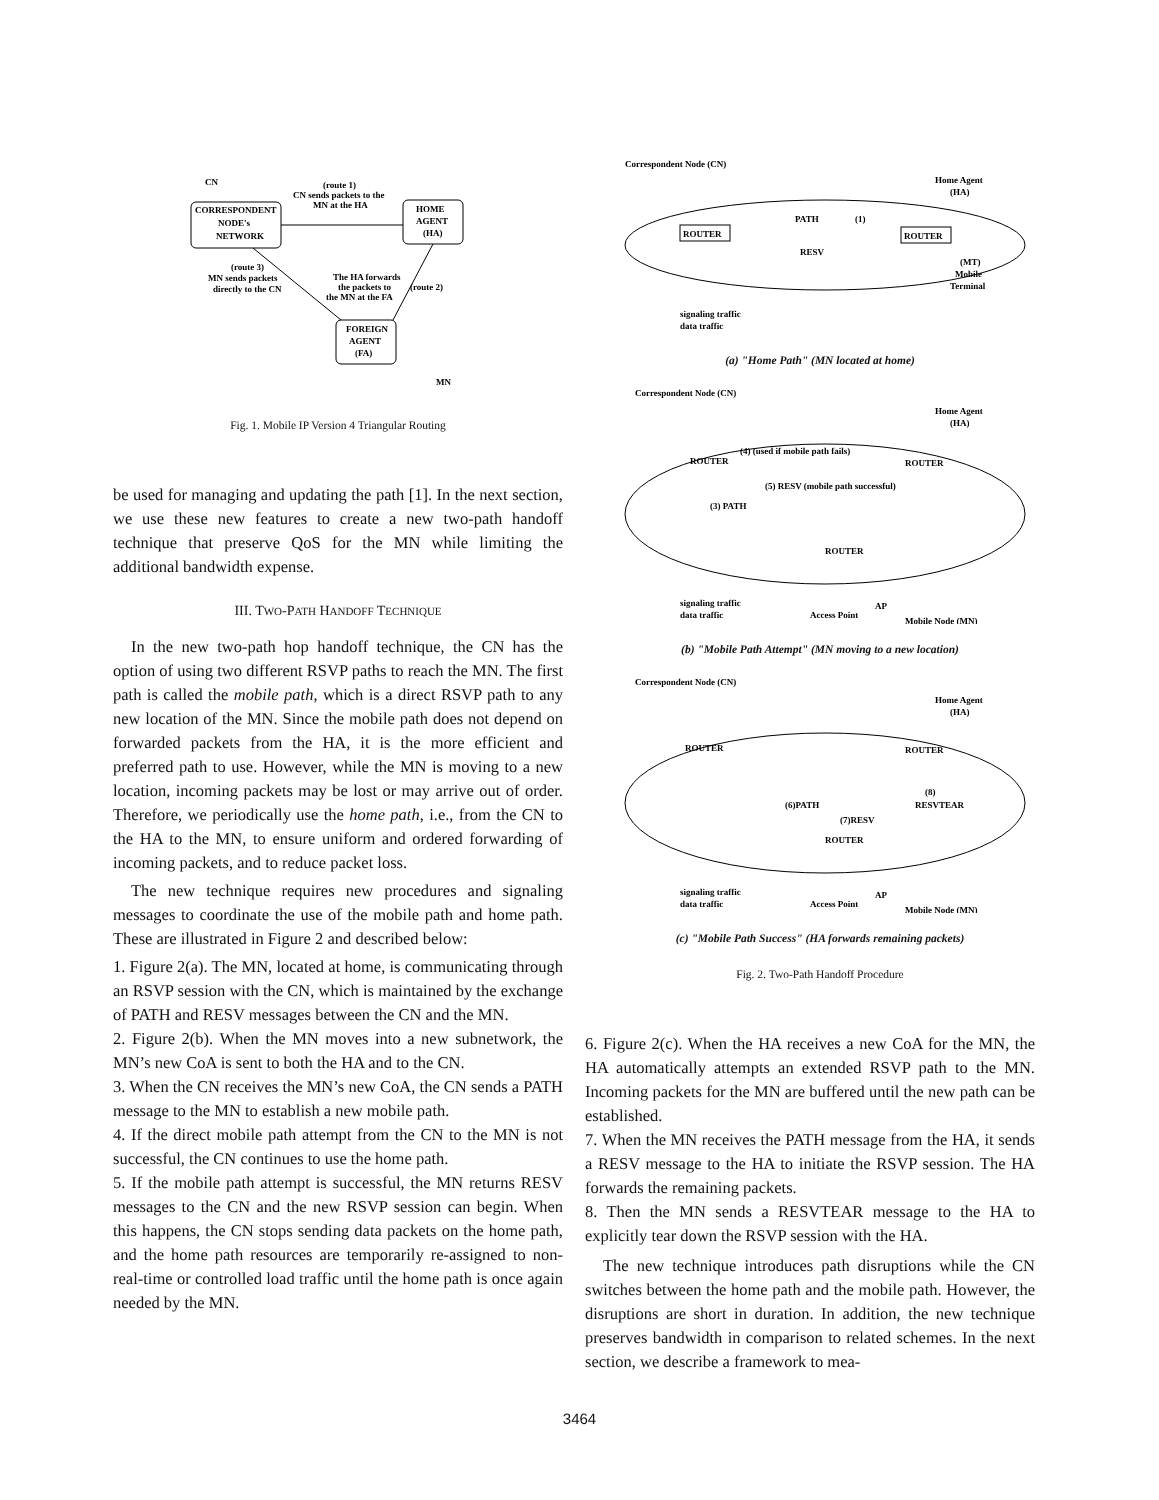CN
CORRESPONDENT
NODE's
NETWORK
HOME
AGENT
(HA)
FOREIGN
AGENT
(FA)
(route 1)
CN sends packets to the
MN at the HA
(route 3)
MN sends packets
directly to the CN
The HA forwards
the packets to
the MN at the FA
(route 2)
MN
Fig. 1. Mobile IP Version 4 Triangular Routing
be used for managing and updating the path [1]. In the next section, we use these new features to create a new two-path handoff technique that preserve QoS for the MN while limiting the additional bandwidth expense.
III. TWO-PATH HANDOFF TECHNIQUE
In the new two-path hop handoff technique, the CN has the option of using two different RSVP paths to reach the MN. The first path is called the mobile path, which is a direct RSVP path to any new location of the MN. Since the mobile path does not depend on forwarded packets from the HA, it is the more efficient and preferred path to use. However, while the MN is moving to a new location, incoming packets may be lost or may arrive out of order. Therefore, we periodically use the home path, i.e., from the CN to the HA to the MN, to ensure uniform and ordered forwarding of incoming packets, and to reduce packet loss.
The new technique requires new procedures and signaling messages to coordinate the use of the mobile path and home path. These are illustrated in Figure 2 and described below:
1. Figure 2(a). The MN, located at home, is communicating through an RSVP session with the CN, which is maintained by the exchange of PATH and RESV messages between the CN and the MN.
2. Figure 2(b). When the MN moves into a new subnetwork, the MN’s new CoA is sent to both the HA and to the CN.
3. When the CN receives the MN’s new CoA, the CN sends a PATH message to the MN to establish a new mobile path.
4. If the direct mobile path attempt from the CN to the MN is not successful, the CN continues to use the home path.
5. If the mobile path attempt is successful, the MN returns RESV messages to the CN and the new RSVP session can begin. When this happens, the CN stops sending data packets on the home path, and the home path resources are temporarily re-assigned to non-real-time or controlled load traffic until the home path is once again needed by the MN.
Correspondent Node (CN)
Home Agent
(HA)
ROUTER
ROUTER
PATH
(1)
RESV
(MT)
Mobile
Terminal
signaling traffic
data traffic
(a) "Home Path" (MN located at home)
Correspondent Node (CN)
Home Agent
(HA)
ROUTER
ROUTER
ROUTER
(4) (used if mobile path fails)
(5) RESV (mobile path successful)
(3) PATH
signaling traffic
data traffic
Access Point
AP
Mobile Node (MN)
(b) "Mobile Path Attempt" (MN moving to a new location)
Correspondent Node (CN)
Home Agent
(HA)
ROUTER
ROUTER
ROUTER
(6)PATH
(7)RESV
(8)
RESVTEAR
signaling traffic
data traffic
Access Point
AP
Mobile Node (MN)
(c) "Mobile Path Success" (HA forwards remaining packets)
Fig. 2. Two-Path Handoff Procedure
6. Figure 2(c). When the HA receives a new CoA for the MN, the HA automatically attempts an extended RSVP path to the MN. Incoming packets for the MN are buffered until the new path can be established.
7. When the MN receives the PATH message from the HA, it sends a RESV message to the HA to initiate the RSVP session. The HA forwards the remaining packets.
8. Then the MN sends a RESVTEAR message to the HA to explicitly tear down the RSVP session with the HA.
The new technique introduces path disruptions while the CN switches between the home path and the mobile path. However, the disruptions are short in duration. In addition, the new technique preserves bandwidth in comparison to related schemes. In the next section, we describe a framework to mea-
3464